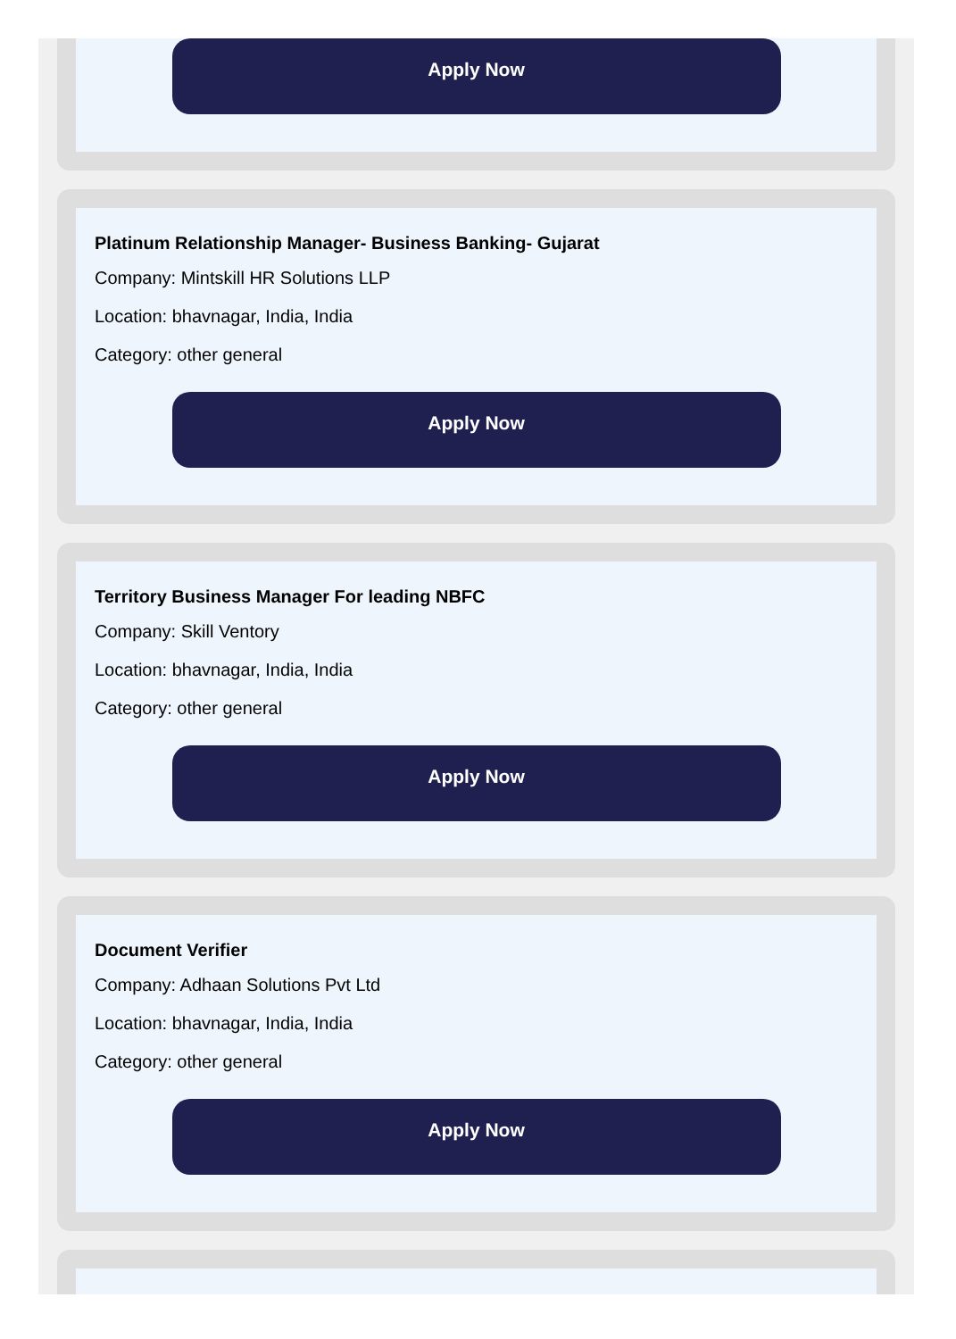Apply Now
Platinum Relationship Manager- Business Banking- Gujarat
Company: Mintskill HR Solutions LLP
Location: bhavnagar, India, India
Category: other general
Apply Now
Territory Business Manager For leading NBFC
Company: Skill Ventory
Location: bhavnagar, India, India
Category: other general
Apply Now
Document Verifier
Company: Adhaan Solutions Pvt Ltd
Location: bhavnagar, India, India
Category: other general
Apply Now